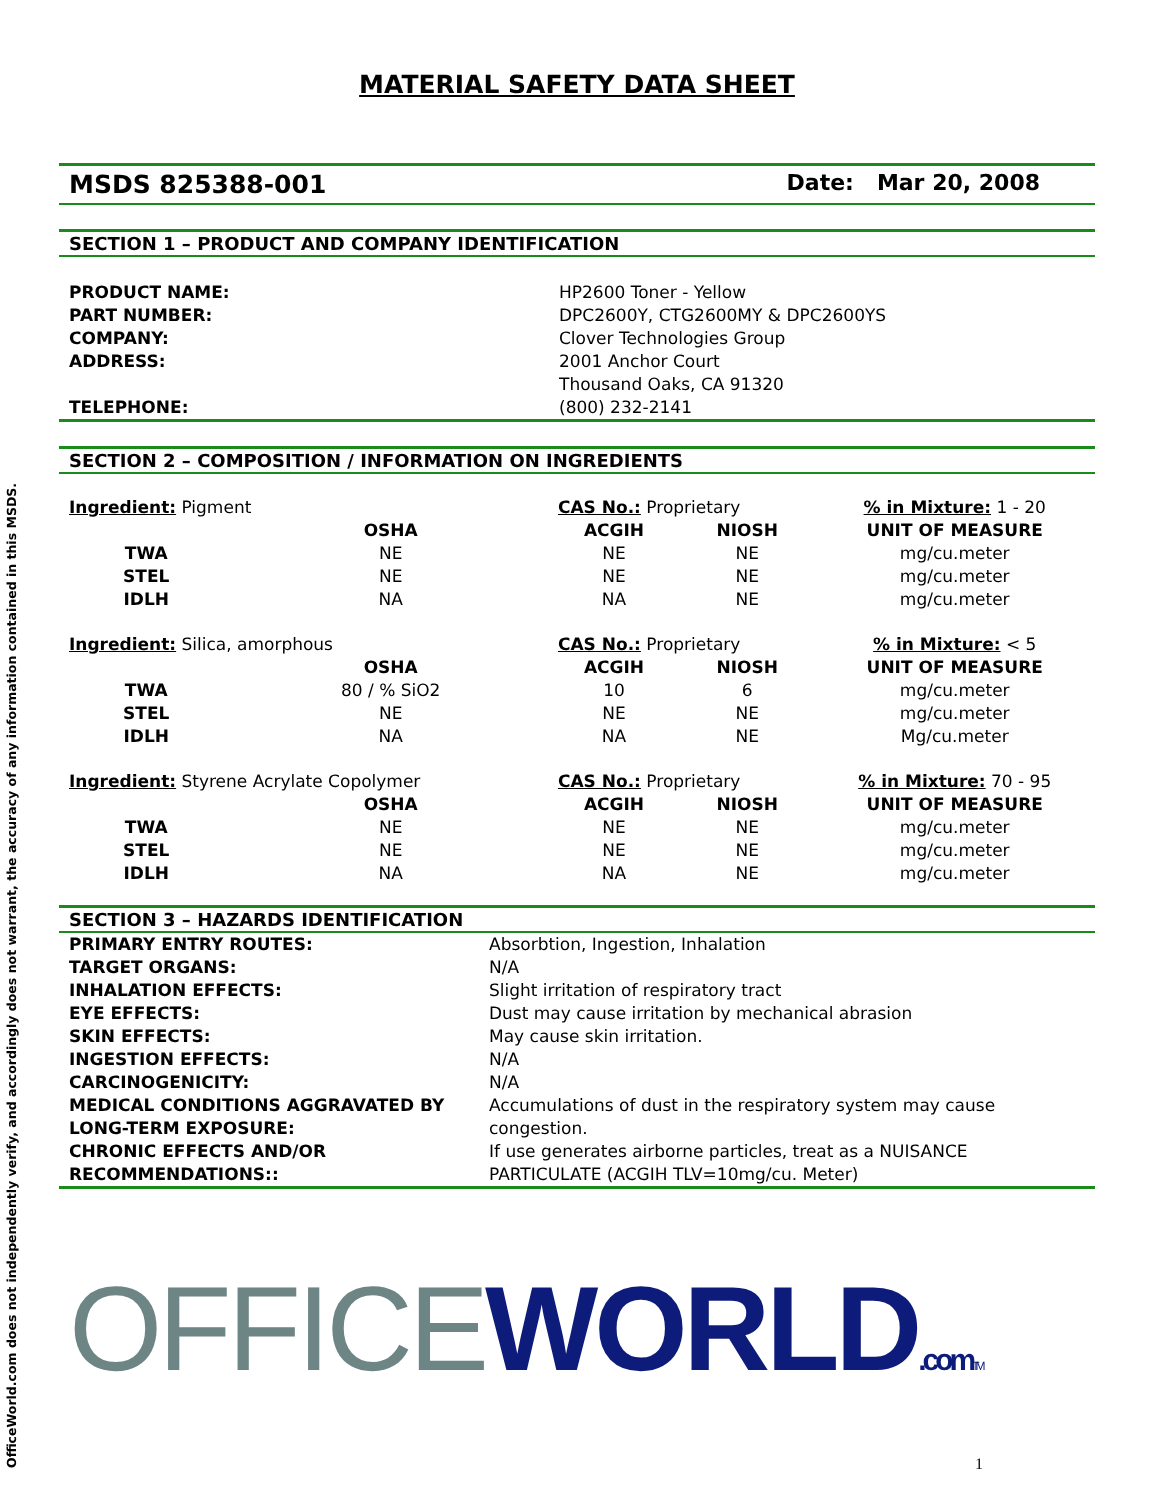OfficeWorld.com does not independently verify, and accordingly does not warrant, the accuracy of any information contained in this MSDS.
MATERIAL SAFETY DATA SHEET
MSDS 825388-001 Date: Mar 20, 2008
SECTION 1 – PRODUCT AND COMPANY IDENTIFICATION
| PRODUCT NAME: | HP2600 Toner - Yellow |
| PART NUMBER: | DPC2600Y, CTG2600MY & DPC2600YS |
| COMPANY: | Clover Technologies Group |
| ADDRESS: | 2001 Anchor Court Thousand Oaks, CA 91320 |
| TELEPHONE: | (800) 232-2141 |
SECTION 2 – COMPOSITION / INFORMATION ON INGREDIENTS
| Ingredient: Pigment | | CAS No.: Proprietary | | % in Mixture: 1 - 20 |
| | OSHA | ACGIH | NIOSH | UNIT OF MEASURE |
| TWA | NE | NE | NE | mg/cu.meter |
| STEL | NE | NE | NE | mg/cu.meter |
| IDLH | NA | NA | NE | mg/cu.meter |
| Ingredient: Silica, amorphous | | CAS No.: Proprietary | | % in Mixture: < 5 |
| | OSHA | ACGIH | NIOSH | UNIT OF MEASURE |
| TWA | 80 / % SiO2 | 10 | 6 | mg/cu.meter |
| STEL | NE | NE | NE | mg/cu.meter |
| IDLH | NA | NA | NE | Mg/cu.meter |
| Ingredient: Styrene Acrylate Copolymer | | CAS No.: Proprietary | | % in Mixture: 70 - 95 |
| | OSHA | ACGIH | NIOSH | UNIT OF MEASURE |
| TWA | NE | NE | NE | mg/cu.meter |
| STEL | NE | NE | NE | mg/cu.meter |
| IDLH | NA | NA | NE | mg/cu.meter |
SECTION 3 – HAZARDS IDENTIFICATION
| PRIMARY ENTRY ROUTES: | Absorbtion, Ingestion, Inhalation |
| TARGET ORGANS: | N/A |
| INHALATION EFFECTS: | Slight irritation of respiratory tract |
| EYE EFFECTS: | Dust may cause irritation by mechanical abrasion |
| SKIN EFFECTS: | May cause skin irritation. |
| INGESTION EFFECTS: | N/A |
| CARCINOGENICITY: | N/A |
| MEDICAL CONDITIONS AGGRAVATED BY LONG-TERM EXPOSURE: | Accumulations of dust in the respiratory system may cause congestion. |
| CHRONIC EFFECTS AND/OR RECOMMENDATIONS:: | If use generates airborne particles, treat as a NUISANCE PARTICULATE (ACGIH TLV=10mg/cu. Meter) |
OFFICE WORLD.com TM
1